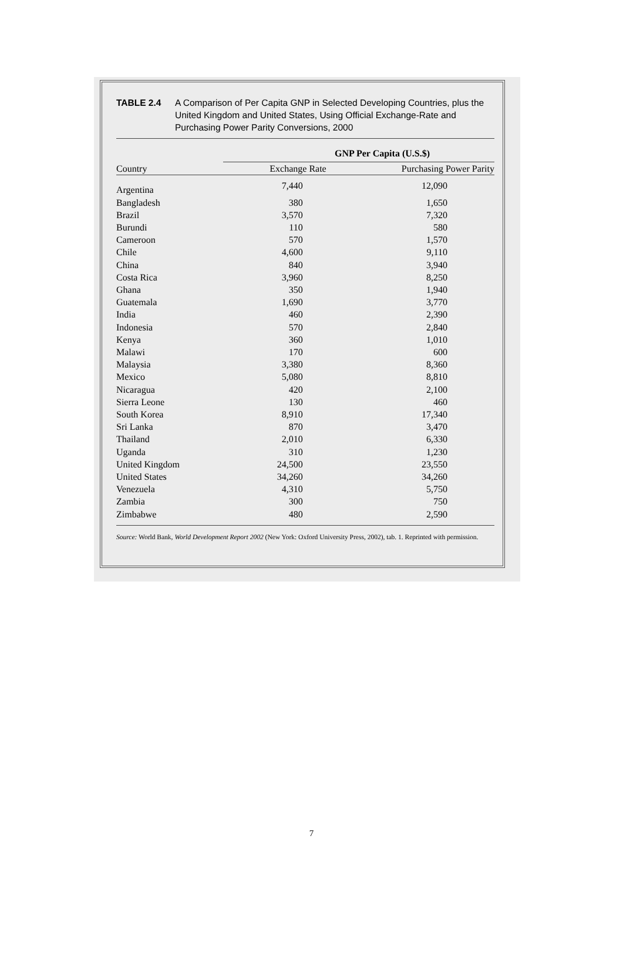TABLE 2.4 A Comparison of Per Capita GNP in Selected Developing Countries, plus the United Kingdom and United States, Using Official Exchange-Rate and Purchasing Power Parity Conversions, 2000
| | GNP Per Capita (U.S.$) | |
| --- | --- | --- |
| Country | Exchange Rate | Purchasing Power Parity |
| Argentina | 7,440 | 12,090 |
| Bangladesh | 380 | 1,650 |
| Brazil | 3,570 | 7,320 |
| Burundi | 110 | 580 |
| Cameroon | 570 | 1,570 |
| Chile | 4,600 | 9,110 |
| China | 840 | 3,940 |
| Costa Rica | 3,960 | 8,250 |
| Ghana | 350 | 1,940 |
| Guatemala | 1,690 | 3,770 |
| India | 460 | 2,390 |
| Indonesia | 570 | 2,840 |
| Kenya | 360 | 1,010 |
| Malawi | 170 | 600 |
| Malaysia | 3,380 | 8,360 |
| Mexico | 5,080 | 8,810 |
| Nicaragua | 420 | 2,100 |
| Sierra Leone | 130 | 460 |
| South Korea | 8,910 | 17,340 |
| Sri Lanka | 870 | 3,470 |
| Thailand | 2,010 | 6,330 |
| Uganda | 310 | 1,230 |
| United Kingdom | 24,500 | 23,550 |
| United States | 34,260 | 34,260 |
| Venezuela | 4,310 | 5,750 |
| Zambia | 300 | 750 |
| Zimbabwe | 480 | 2,590 |
Source: World Bank, World Development Report 2002 (New York: Oxford University Press, 2002), tab. 1. Reprinted with permission.
7